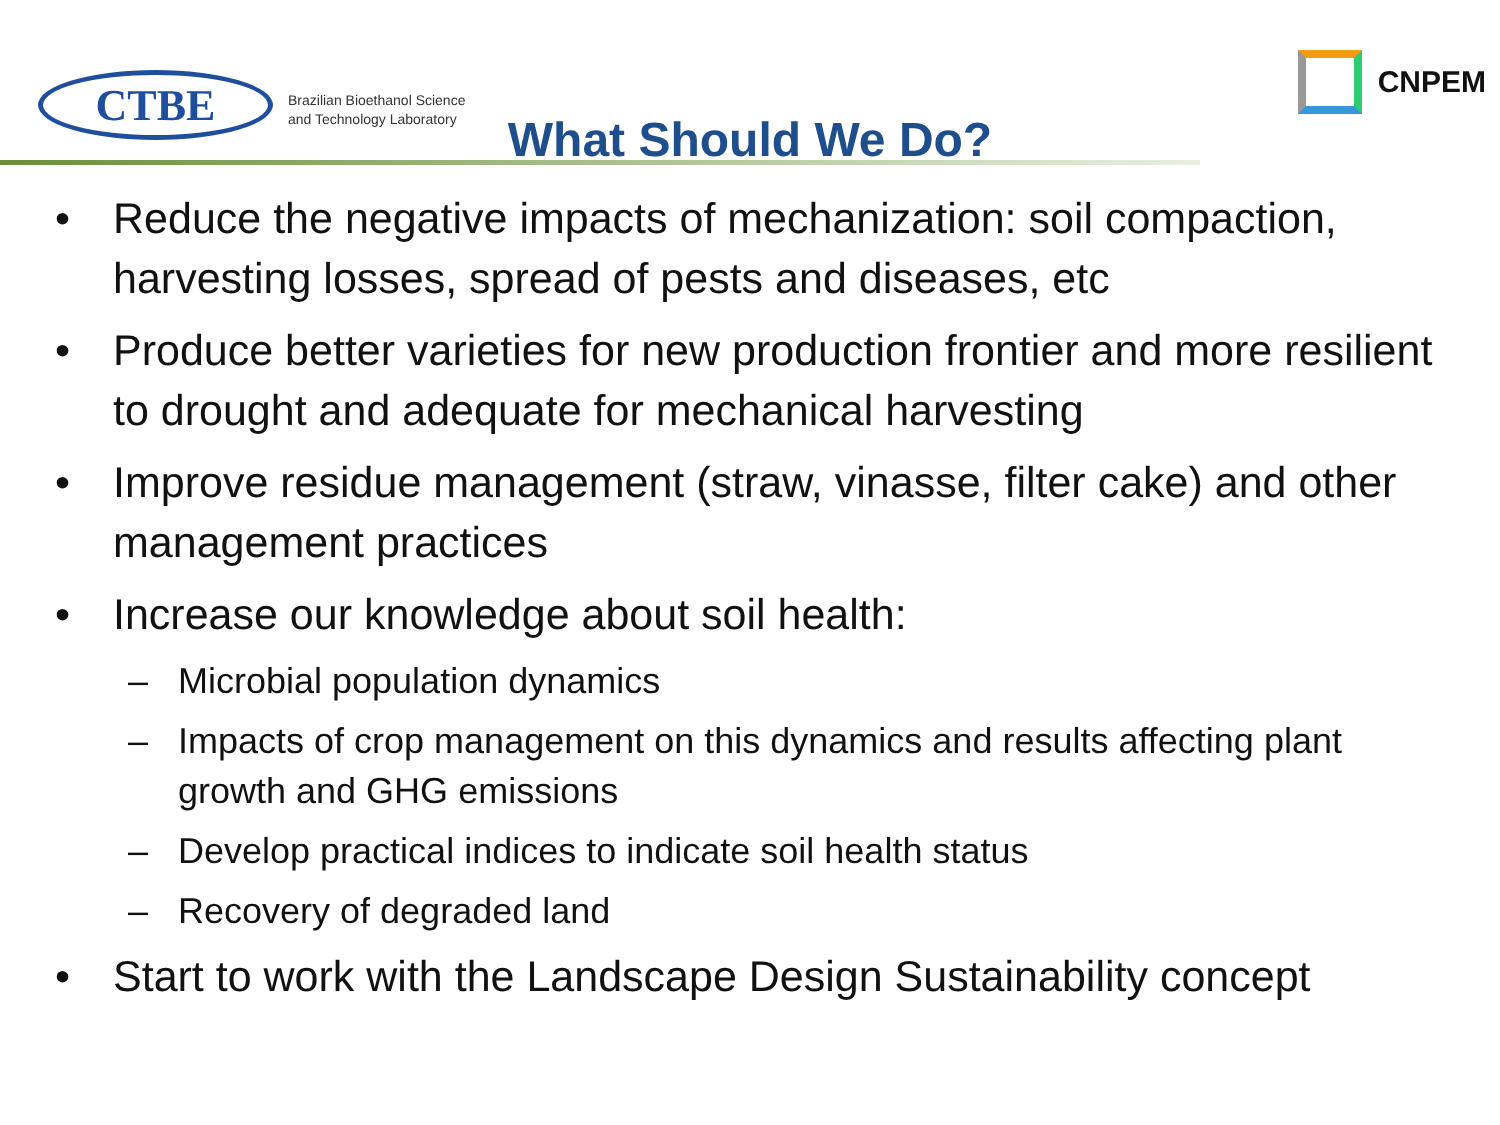CTBE
Brazilian Bioethanol Science
and Technology Laboratory
CNPEM
What Should We Do?
• Reduce the negative impacts of mechanization: soil compaction, harvesting losses, spread of pests and diseases, etc
• Produce better varieties for new production frontier and more resilient to drought and adequate for mechanical harvesting
• Improve residue management (straw, vinasse, filter cake) and other management practices
• Increase our knowledge about soil health:
– Microbial population dynamics
– Impacts of crop management on this dynamics and results affecting plant growth and GHG emissions
– Develop practical indices to indicate soil health status
– Recovery of degraded land
• Start to work with the Landscape Design Sustainability concept